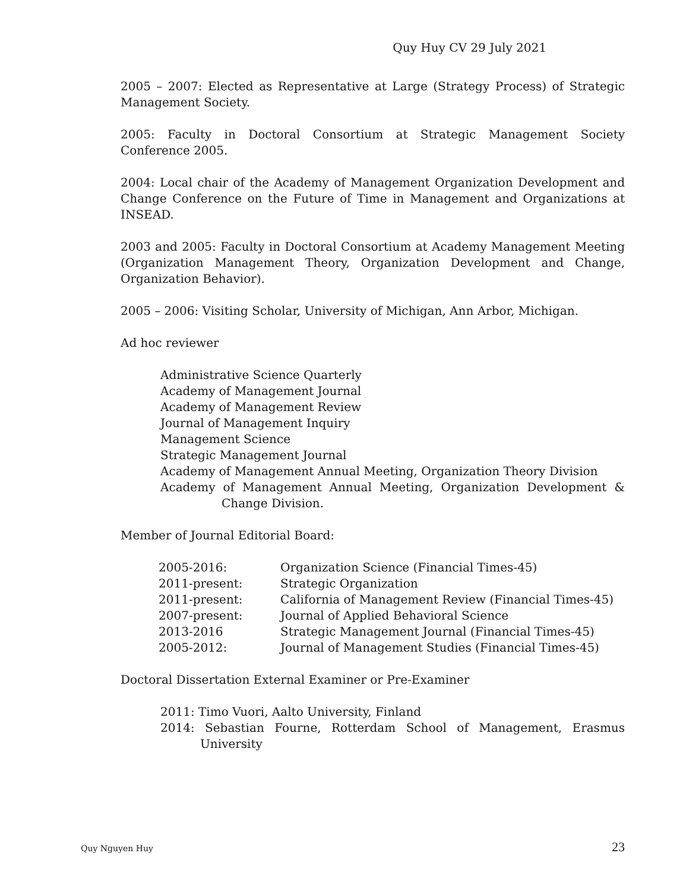Quy Huy CV 29 July 2021
2005 – 2007: Elected as Representative at Large (Strategy Process) of Strategic Management Society.
2005: Faculty in Doctoral Consortium at Strategic Management Society Conference 2005.
2004: Local chair of the Academy of Management Organization Development and Change Conference on the Future of Time in Management and Organizations at INSEAD.
2003 and 2005: Faculty in Doctoral Consortium at Academy Management Meeting (Organization Management Theory, Organization Development and Change, Organization Behavior).
2005 – 2006: Visiting Scholar, University of Michigan, Ann Arbor, Michigan.
Ad hoc reviewer
Administrative Science Quarterly
Academy of Management Journal
Academy of Management Review
Journal of Management Inquiry
Management Science
Strategic Management Journal
Academy of Management Annual Meeting, Organization Theory Division
Academy of Management Annual Meeting, Organization Development & Change Division.
Member of Journal Editorial Board:
| 2005-2016: | Organization Science (Financial Times-45) |
| 2011-present: | Strategic Organization |
| 2011-present: | California of Management Review (Financial Times-45) |
| 2007-present: | Journal of Applied Behavioral Science |
| 2013-2016 | Strategic Management Journal (Financial Times-45) |
| 2005-2012: | Journal of Management Studies (Financial Times-45) |
Doctoral Dissertation External Examiner or Pre-Examiner
2011: Timo Vuori, Aalto University, Finland
2014: Sebastian Fourne, Rotterdam School of Management, Erasmus University
Quy Nguyen Huy 23